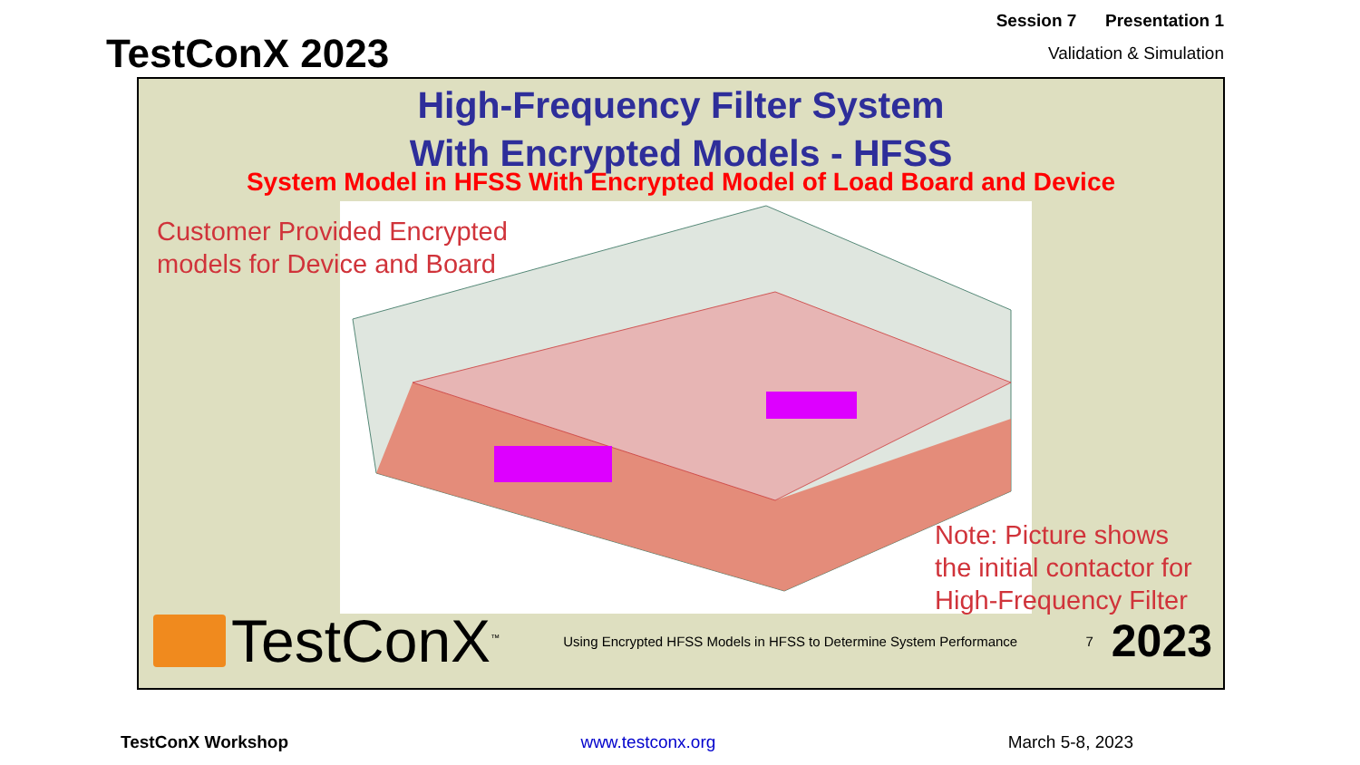TestConX 2023
Session 7 Presentation 1
Validation & Simulation
High-Frequency Filter System
With Encrypted Models - HFSS
System Model in HFSS With Encrypted Model of Load Board and Device
Customer Provided Encrypted
models for Device and Board
Note: Picture shows
the initial contactor for
High-Frequency Filter
TestConX<sup>™</sup>
Using Encrypted HFSS Models in HFSS to Determine System Performance
7
2023
TestConX Workshop www.testconx.org March 5-8, 2023